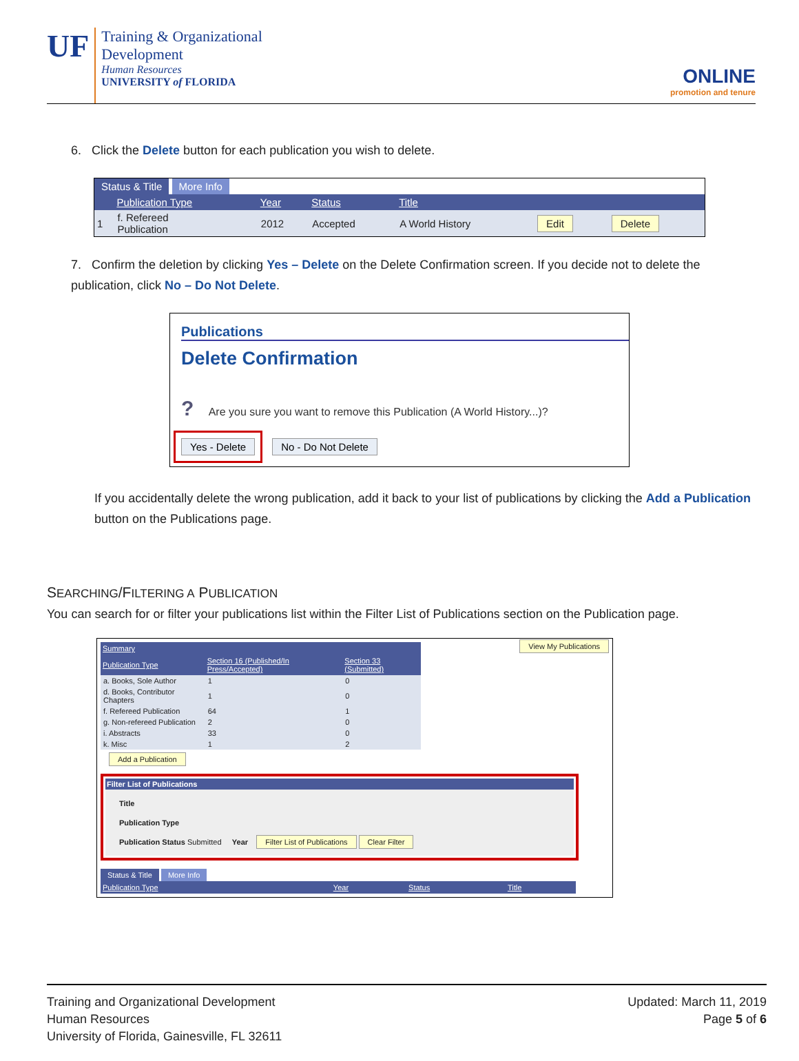UF
Training & Organizational
Development
Human Resources
UNIVERSITY of FLORIDA
ONLINE
promotion and tenure
6. Click the Delete button for each publication you wish to delete.
Status & Title More Info
| | Publication Type | Year | Status | Title | | |
| --- | --- | --- | --- | --- | --- | --- |
| 1 | f. Refereed Publication | 2012 | Accepted | A World History | Edit | Delete |
7. Confirm the deletion by clicking Yes – Delete on the Delete Confirmation screen. If you decide not to delete the publication, click No – Do Not Delete.
Publications
Delete Confirmation
? Are you sure you want to remove this Publication (A World History...)?
Yes - Delete No - Do Not Delete
If you accidentally delete the wrong publication, add it back to your list of publications by clicking the Add a Publication button on the Publications page.
SEARCHING/FILTERING A PUBLICATION
You can search for or filter your publications list within the Filter List of Publications section on the Publication page.
| Summary | | |
| --- | --- | --- |
| Publication Type | Section 16 (Published/In Press/Accepted) | Section 33 (Submitted) |
| a. Books, Sole Author | 1 | 0 |
| d. Books, Contributor Chapters | 1 | 0 |
| f. Refereed Publication | 64 | 1 |
| g. Non-refereed Publication | 2 | 0 |
| i. Abstracts | 33 | 0 |
| k. Misc | 1 | 2 |
View My Publications
Add a Publication
Filter List of Publications
Title
Publication Type
Publication Status Submitted Year Filter List of Publications Clear Filter
Status & Title More Info
| Publication Type | Year | Status | Title |
| --- | --- | --- | --- |
Training and Organizational Development
Human Resources
University of Florida, Gainesville, FL 32611
Updated: March 11, 2019
Page 5 of 6